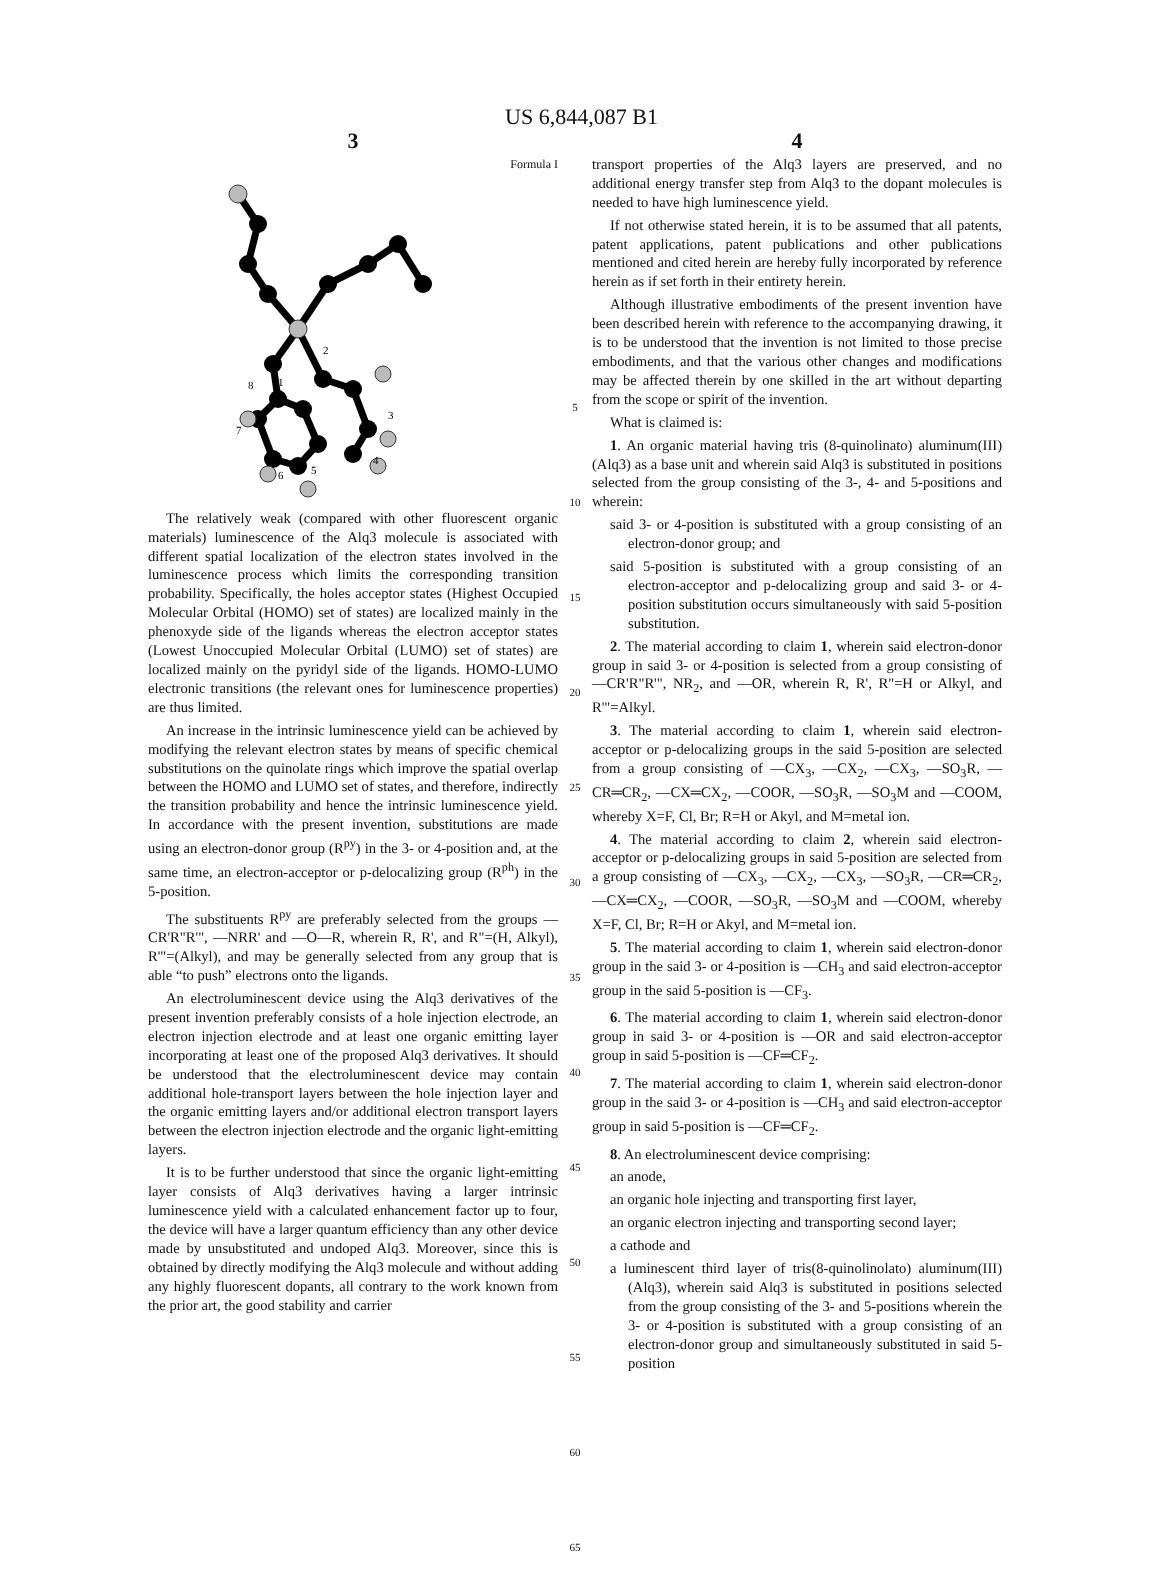US 6,844,087 B1
3
Formula I
1
2
3
4
5
6
7
8
The relatively weak (compared with other fluorescent organic materials) luminescence of the Alq3 molecule is associated with different spatial localization of the electron states involved in the luminescence process which limits the corresponding transition probability. Specifically, the holes acceptor states (Highest Occupied Molecular Orbital (HOMO) set of states) are localized mainly in the phenoxyde side of the ligands whereas the electron acceptor states (Lowest Unoccupied Molecular Orbital (LUMO) set of states) are localized mainly on the pyridyl side of the ligands. HOMO-LUMO electronic transitions (the relevant ones for luminescence properties) are thus limited.
An increase in the intrinsic luminescence yield can be achieved by modifying the relevant electron states by means of specific chemical substitutions on the quinolate rings which improve the spatial overlap between the HOMO and LUMO set of states, and therefore, indirectly the transition probability and hence the intrinsic luminescence yield. In accordance with the present invention, substitutions are made using an electron-donor group (R<sup>py</sup>) in the 3- or 4-position and, at the same time, an electron-acceptor or p-delocalizing group (R<sup>ph</sup>) in the 5-position.
The substituents R<sup>py</sup> are preferably selected from the groups —CR'R"R'", —NRR' and —O—R, wherein R, R', and R"=(H, Alkyl), R'"=(Alkyl), and may be generally selected from any group that is able “to push” electrons onto the ligands.
An electroluminescent device using the Alq3 derivatives of the present invention preferably consists of a hole injection electrode, an electron injection electrode and at least one organic emitting layer incorporating at least one of the proposed Alq3 derivatives. It should be understood that the electroluminescent device may contain additional hole-transport layers between the hole injection layer and the organic emitting layers and/or additional electron transport layers between the electron injection electrode and the organic light-emitting layers.
It is to be further understood that since the organic light-emitting layer consists of Alq3 derivatives having a larger intrinsic luminescence yield with a calculated enhancement factor up to four, the device will have a larger quantum efficiency than any other device made by unsubstituted and undoped Alq3. Moreover, since this is obtained by directly modifying the Alq3 molecule and without adding any highly fluorescent dopants, all contrary to the work known from the prior art, the good stability and carrier
5
10
15
20
25
30
35
40
45
50
55
60
65
4
transport properties of the Alq3 layers are preserved, and no additional energy transfer step from Alq3 to the dopant molecules is needed to have high luminescence yield.
If not otherwise stated herein, it is to be assumed that all patents, patent applications, patent publications and other publications mentioned and cited herein are hereby fully incorporated by reference herein as if set forth in their entirety herein.
Although illustrative embodiments of the present invention have been described herein with reference to the accompanying drawing, it is to be understood that the invention is not limited to those precise embodiments, and that the various other changes and modifications may be affected therein by one skilled in the art without departing from the scope or spirit of the invention.
What is claimed is:
1. An organic material having tris (8-quinolinato) aluminum(III) (Alq3) as a base unit and wherein said Alq3 is substituted in positions selected from the group consisting of the 3-, 4- and 5-positions and wherein:
said 3- or 4-position is substituted with a group consisting of an electron-donor group; and
said 5-position is substituted with a group consisting of an electron-acceptor and p-delocalizing group and said 3- or 4-position substitution occurs simultaneously with said 5-position substitution.
2. The material according to claim 1, wherein said electron-donor group in said 3- or 4-position is selected from a group consisting of —CR'R"R'", NR<sub>2</sub>, and —OR, wherein R, R', R"=H or Alkyl, and R'"=Alkyl.
3. The material according to claim 1, wherein said electron-acceptor or p-delocalizing groups in the said 5-position are selected from a group consisting of —CX<sub>3</sub>, —CX<sub>2</sub>, —CX<sub>3</sub>, —SO<sub>3</sub>R, —CR═CR<sub>2</sub>, —CX═CX<sub>2</sub>, —COOR, —SO<sub>3</sub>R, —SO<sub>3</sub>M and —COOM, whereby X=F, Cl, Br; R=H or Akyl, and M=metal ion.
4. The material according to claim 2, wherein said electron-acceptor or p-delocalizing groups in said 5-position are selected from a group consisting of —CX<sub>3</sub>, —CX<sub>2</sub>, —CX<sub>3</sub>, —SO<sub>3</sub>R, —CR═CR<sub>2</sub>, —CX═CX<sub>2</sub>, —COOR, —SO<sub>3</sub>R, —SO<sub>3</sub>M and —COOM, whereby X=F, Cl, Br; R=H or Akyl, and M=metal ion.
5. The material according to claim 1, wherein said electron-donor group in the said 3- or 4-position is —CH<sub>3</sub> and said electron-acceptor group in the said 5-position is —CF<sub>3</sub>.
6. The material according to claim 1, wherein said electron-donor group in said 3- or 4-position is —OR and said electron-acceptor group in said 5-position is —CF═CF<sub>2</sub>.
7. The material according to claim 1, wherein said electron-donor group in the said 3- or 4-position is —CH<sub>3</sub> and said electron-acceptor group in said 5-position is —CF═CF<sub>2</sub>.
8. An electroluminescent device comprising:
an anode,
an organic hole injecting and transporting first layer,
an organic electron injecting and transporting second layer;
a cathode and
a luminescent third layer of tris(8-quinolinolato) aluminum(III) (Alq3), wherein said Alq3 is substituted in positions selected from the group consisting of the 3- and 5-positions wherein the 3- or 4-position is substituted with a group consisting of an electron-donor group and simultaneously substituted in said 5-position